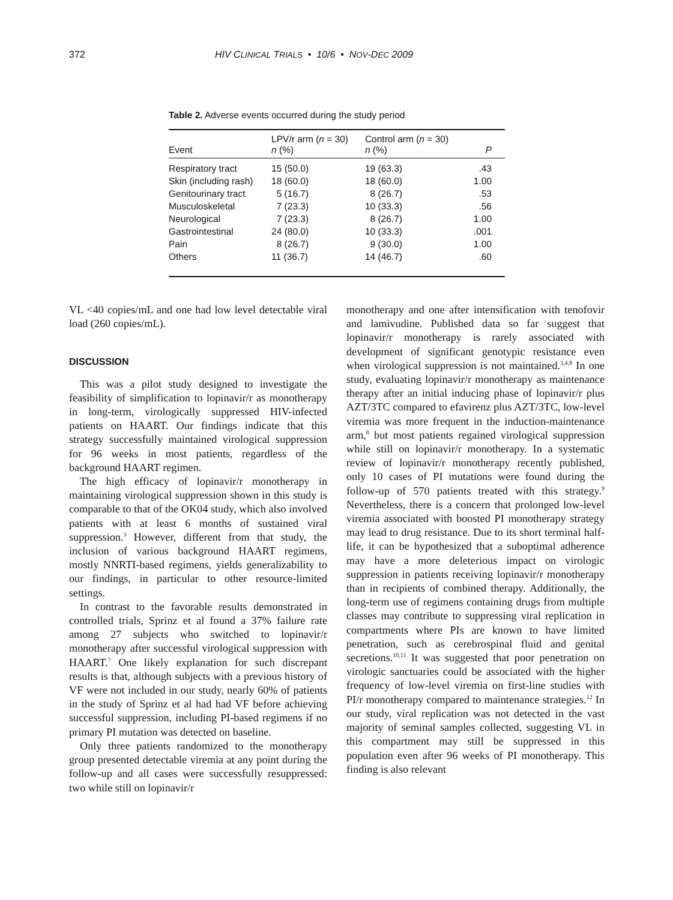372 HIV CLINICAL TRIALS • 10/6 • NOV-DEC 2009
Table 2. Adverse events occurred during the study period
| Event | LPV/r arm ( n = 30) n (%) | Control arm ( n = 30) n (%) | P |
| --- | --- | --- | --- |
| Respiratory tract | 15 (50.0) | 19 (63.3) | .43 |
| Skin (including rash) | 18 (60.0) | 18 (60.0) | 1.00 |
| Genitourinary tract | 5 (16.7) | 8 (26.7) | .53 |
| Musculoskeletal | 7 (23.3) | 10 (33.3) | .56 |
| Neurological | 7 (23.3) | 8 (26.7) | 1.00 |
| Gastrointestinal | 24 (80.0) | 10 (33.3) | .001 |
| Pain | 8 (26.7) | 9 (30.0) | 1.00 |
| Others | 11 (36.7) | 14 (46.7) | .60 |
VL <40 copies/mL and one had low level detectable viral load (260 copies/mL).
DISCUSSION
This was a pilot study designed to investigate the feasibility of simplification to lopinavir/r as monotherapy in long-term, virologically suppressed HIV-infected patients on HAART. Our findings indicate that this strategy successfully maintained virological suppression for 96 weeks in most patients, regardless of the background HAART regimen.
The high efficacy of lopinavir/r monotherapy in maintaining virological suppression shown in this study is comparable to that of the OK04 study, which also involved patients with at least 6 months of sustained viral suppression.<sup>3</sup> However, different from that study, the inclusion of various background HAART regimens, mostly NNRTI-based regimens, yields generalizability to our findings, in particular to other resource-limited settings.
In contrast to the favorable results demonstrated in controlled trials, Sprinz et al found a 37% failure rate among 27 subjects who switched to lopinavir/r monotherapy after successful virological suppression with HAART.<sup>7</sup> One likely explanation for such discrepant results is that, although subjects with a previous history of VF were not included in our study, nearly 60% of patients in the study of Sprinz et al had had VF before achieving successful suppression, including PI-based regimens if no primary PI mutation was detected on baseline.
Only three patients randomized to the monotherapy group presented detectable viremia at any point during the follow-up and all cases were successfully resuppressed: two while still on lopinavir/r
monotherapy and one after intensification with tenofovir and lamivudine. Published data so far suggest that lopinavir/r monotherapy is rarely associated with development of significant genotypic resistance even when virological suppression is not maintained.<sup>3,4,8</sup> In one study, evaluating lopinavir/r monotherapy as maintenance therapy after an initial inducing phase of lopinavir/r plus AZT/3TC compared to efavirenz plus AZT/3TC, low-level viremia was more frequent in the induction-maintenance arm,<sup>8</sup> but most patients regained virological suppression while still on lopinavir/r monotherapy. In a systematic review of lopinavir/r monotherapy recently published, only 10 cases of PI mutations were found during the follow-up of 570 patients treated with this strategy.<sup>9</sup> Nevertheless, there is a concern that prolonged low-level viremia associated with boosted PI monotherapy strategy may lead to drug resistance. Due to its short terminal half-life, it can be hypothesized that a suboptimal adherence may have a more deleterious impact on virologic suppression in patients receiving lopinavir/r monotherapy than in recipients of combined therapy. Additionally, the long-term use of regimens containing drugs from multiple classes may contribute to suppressing viral replication in compartments where PIs are known to have limited penetration, such as cerebrospinal fluid and genital secretions.<sup>10,11</sup> It was suggested that poor penetration on virologic sanctuaries could be associated with the higher frequency of low-level viremia on first-line studies with PI/r monotherapy compared to maintenance strategies.<sup>12</sup> In our study, viral replication was not detected in the vast majority of seminal samples collected, suggesting VL in this compartment may still be suppressed in this population even after 96 weeks of PI monotherapy. This finding is also relevant